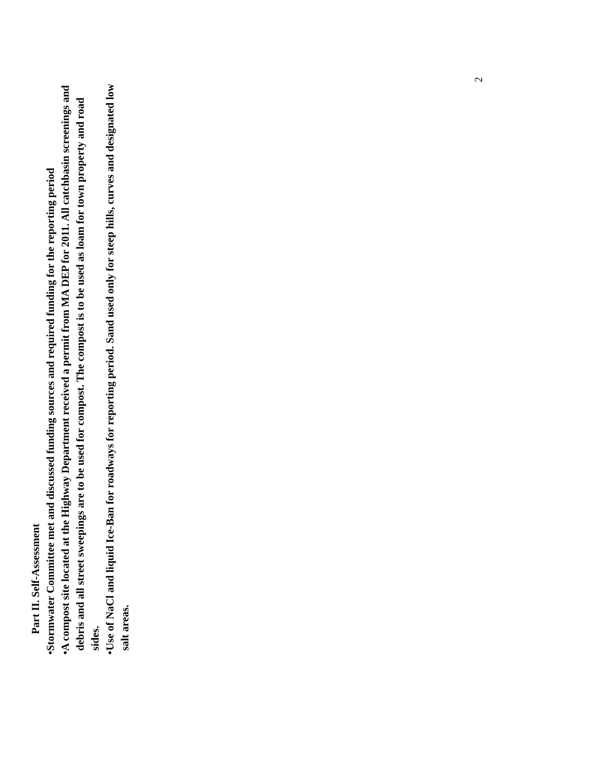Part II. Self-Assessment
• Stormwater Committee met and discussed funding sources and required funding for the reporting period
• A compost site located at the Highway Department received a permit from MA DEP for 2011. All catchbasin screenings and debris and all street sweepings are to be used for compost. The compost is to be used as loam for town property and road sides.
• Use of NaCl and liquid Ice-Ban for roadways for reporting period. Sand used only for steep hills, curves and designated low salt areas.
2